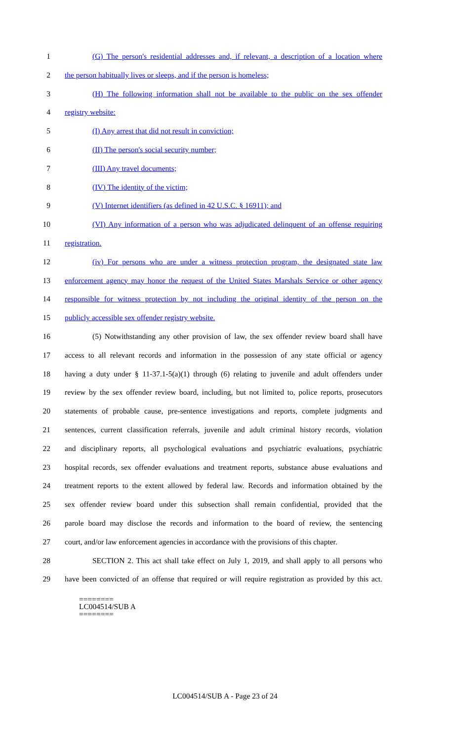1 (G) The person's residential addresses and, if relevant, a description of a location where
2 the person habitually lives or sleeps, and if the person is homeless;
3 (H) The following information shall not be available to the public on the sex offender
4 registry website:
5 (I) Any arrest that did not result in conviction;
6 (II) The person's social security number;
7 (III) Any travel documents;
8 (IV) The identity of the victim;
9 (V) Internet identifiers (as defined in 42 U.S.C. § 16911); and
10 (VI) Any information of a person who was adjudicated delinquent of an offense requiring
11 registration.
12 (iv) For persons who are under a witness protection program, the designated state law
13 enforcement agency may honor the request of the United States Marshals Service or other agency
14 responsible for witness protection by not including the original identity of the person on the
15 publicly accessible sex offender registry website.
16 (5) Notwithstanding any other provision of law, the sex offender review board shall have
17 access to all relevant records and information in the possession of any state official or agency
18 having a duty under § 11-37.1-5(a)(1) through (6) relating to juvenile and adult offenders under
19 review by the sex offender review board, including, but not limited to, police reports, prosecutors
20 statements of probable cause, pre-sentence investigations and reports, complete judgments and
21 sentences, current classification referrals, juvenile and adult criminal history records, violation
22 and disciplinary reports, all psychological evaluations and psychiatric evaluations, psychiatric
23 hospital records, sex offender evaluations and treatment reports, substance abuse evaluations and
24 treatment reports to the extent allowed by federal law. Records and information obtained by the
25 sex offender review board under this subsection shall remain confidential, provided that the
26 parole board may disclose the records and information to the board of review, the sentencing
27 court, and/or law enforcement agencies in accordance with the provisions of this chapter.
28 SECTION 2. This act shall take effect on July 1, 2019, and shall apply to all persons who
29 have been convicted of an offense that required or will require registration as provided by this act.
========
LC004514/SUB A
========
LC004514/SUB A - Page 23 of 24